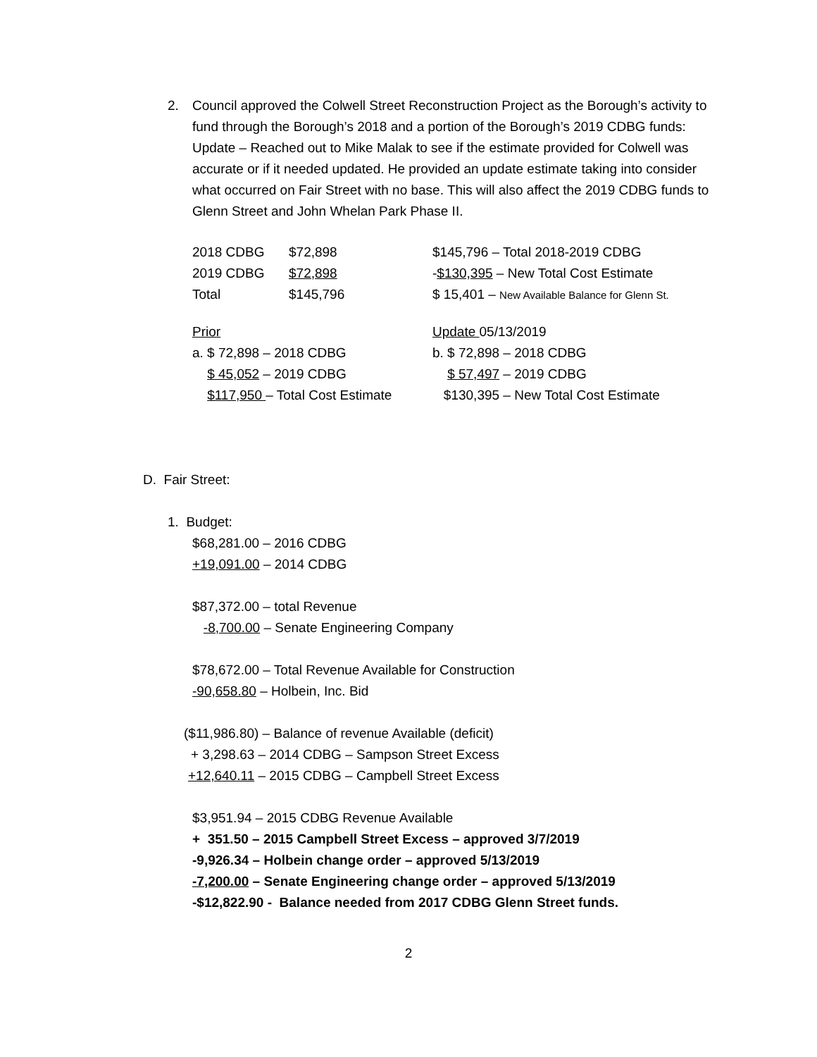2. Council approved the Colwell Street Reconstruction Project as the Borough’s activity to fund through the Borough’s 2018 and a portion of the Borough’s 2019 CDBG funds: Update – Reached out to Mike Malak to see if the estimate provided for Colwell was accurate or if it needed updated. He provided an update estimate taking into consider what occurred on Fair Street with no base. This will also affect the 2019 CDBG funds to Glenn Street and John Whelan Park Phase II.
| 2018 CDBG | $72,898 | $145,796 – Total 2018-2019 CDBG |
| 2019 CDBG | $72,898 | - $130,395 – New Total Cost Estimate |
| Total | $145,796 | $ 15,401 – New Available Balance for Glenn St. |
| Prior | Update 05/13/2019 |
| a. $ 72,898 – 2018 CDBG | b. $ 72,898 – 2018 CDBG |
| $ 45,052 – 2019 CDBG | $ 57,497 – 2019 CDBG |
| $117,950 – Total Cost Estimate | $130,395 – New Total Cost Estimate |
D. Fair Street:
1. Budget:
$68,281.00 – 2016 CDBG
+19,091.00 – 2014 CDBG
$87,372.00 – total Revenue
-8,700.00 – Senate Engineering Company
$78,672.00 – Total Revenue Available for Construction
-90,658.80 – Holbein, Inc. Bid
($11,986.80) – Balance of revenue Available (deficit)
+ 3,298.63 – 2014 CDBG – Sampson Street Excess
+12,640.11 – 2015 CDBG – Campbell Street Excess
$3,951.94 – 2015 CDBG Revenue Available
+ 351.50 – 2015 Campbell Street Excess – approved 3/7/2019
-9,926.34 – Holbein change order – approved 5/13/2019
-7,200.00 – Senate Engineering change order – approved 5/13/2019
-$12,822.90 - Balance needed from 2017 CDBG Glenn Street funds.
2